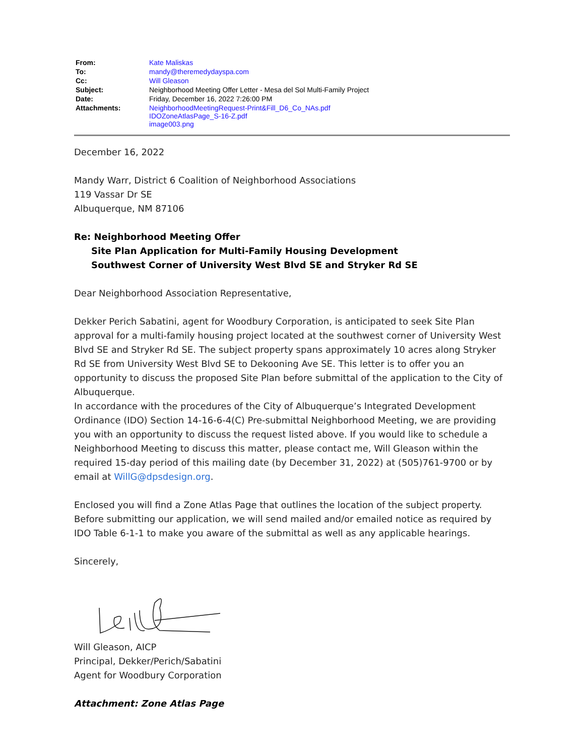| From: | Kate Maliskas |
| To: | mandy@theremedydayspa.com |
| Cc: | Will Gleason |
| Subject: | Neighborhood Meeting Offer Letter - Mesa del Sol Multi-Family Project |
| Date: | Friday, December 16, 2022 7:26:00 PM |
| Attachments: | NeighborhoodMeetingRequest-Print&Fill_D6_Co_NAs.pdf IDOZoneAtlasPage_S-16-Z.pdf image003.png |
December 16, 2022
Mandy Warr, District 6 Coalition of Neighborhood Associations
119 Vassar Dr SE
Albuquerque, NM 87106
Re: Neighborhood Meeting Offer
Site Plan Application for Multi-Family Housing Development
Southwest Corner of University West Blvd SE and Stryker Rd SE
Dear Neighborhood Association Representative,
Dekker Perich Sabatini, agent for Woodbury Corporation, is anticipated to seek Site Plan approval for a multi-family housing project located at the southwest corner of University West Blvd SE and Stryker Rd SE. The subject property spans approximately 10 acres along Stryker Rd SE from University West Blvd SE to Dekooning Ave SE. This letter is to offer you an opportunity to discuss the proposed Site Plan before submittal of the application to the City of Albuquerque.
In accordance with the procedures of the City of Albuquerque’s Integrated Development Ordinance (IDO) Section 14-16-6-4(C) Pre-submittal Neighborhood Meeting, we are providing you with an opportunity to discuss the request listed above. If you would like to schedule a Neighborhood Meeting to discuss this matter, please contact me, Will Gleason within the required 15-day period of this mailing date (by December 31, 2022) at (505)761-9700 or by email at WillG@dpsdesign.org.
Enclosed you will find a Zone Atlas Page that outlines the location of the subject property. Before submitting our application, we will send mailed and/or emailed notice as required by IDO Table 6-1-1 to make you aware of the submittal as well as any applicable hearings.
Sincerely,
Will Gleason, AICP
Principal, Dekker/Perich/Sabatini
Agent for Woodbury Corporation
Attachment: Zone Atlas Page